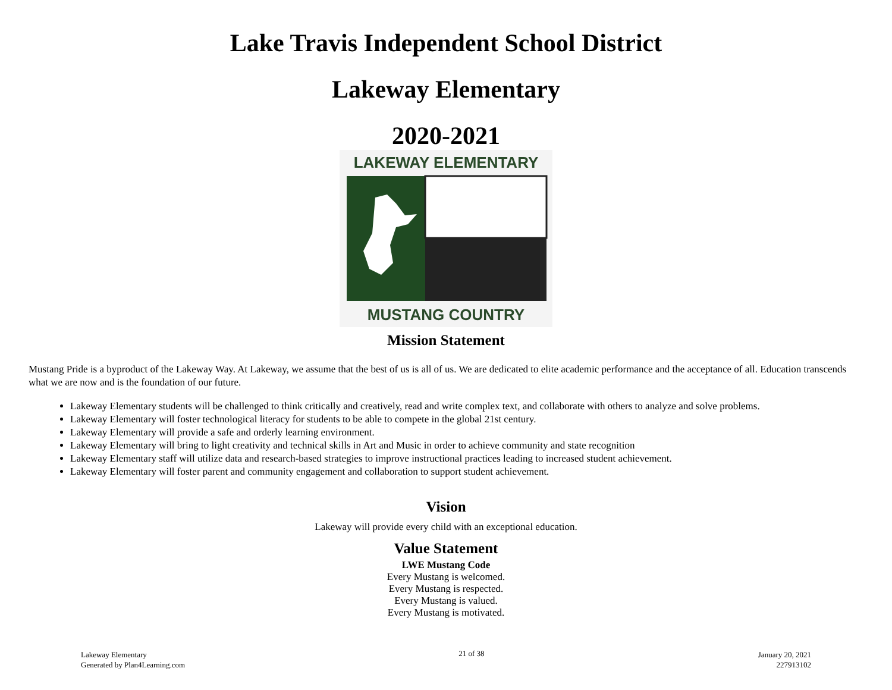Lake Travis Independent School District
Lakeway Elementary
2020-2021
LAKEWAY ELEMENTARY
MUSTANG COUNTRY
Mission Statement
Mustang Pride is a byproduct of the Lakeway Way. At Lakeway, we assume that the best of us is all of us. We are dedicated to elite academic performance and the acceptance of all. Education transcends what we are now and is the foundation of our future.
Lakeway Elementary students will be challenged to think critically and creatively, read and write complex text, and collaborate with others to analyze and solve problems.
Lakeway Elementary will foster technological literacy for students to be able to compete in the global 21st century.
Lakeway Elementary will provide a safe and orderly learning environment.
Lakeway Elementary will bring to light creativity and technical skills in Art and Music in order to achieve community and state recognition
Lakeway Elementary staff will utilize data and research-based strategies to improve instructional practices leading to increased student achievement.
Lakeway Elementary will foster parent and community engagement and collaboration to support student achievement.
Vision
Lakeway will provide every child with an exceptional education.
Value Statement
LWE Mustang Code
Every Mustang is welcomed.
Every Mustang is respected.
Every Mustang is valued.
Every Mustang is motivated.
Lakeway Elementary
Generated by Plan4Learning.com
21 of 38 January 20, 2021
227913102